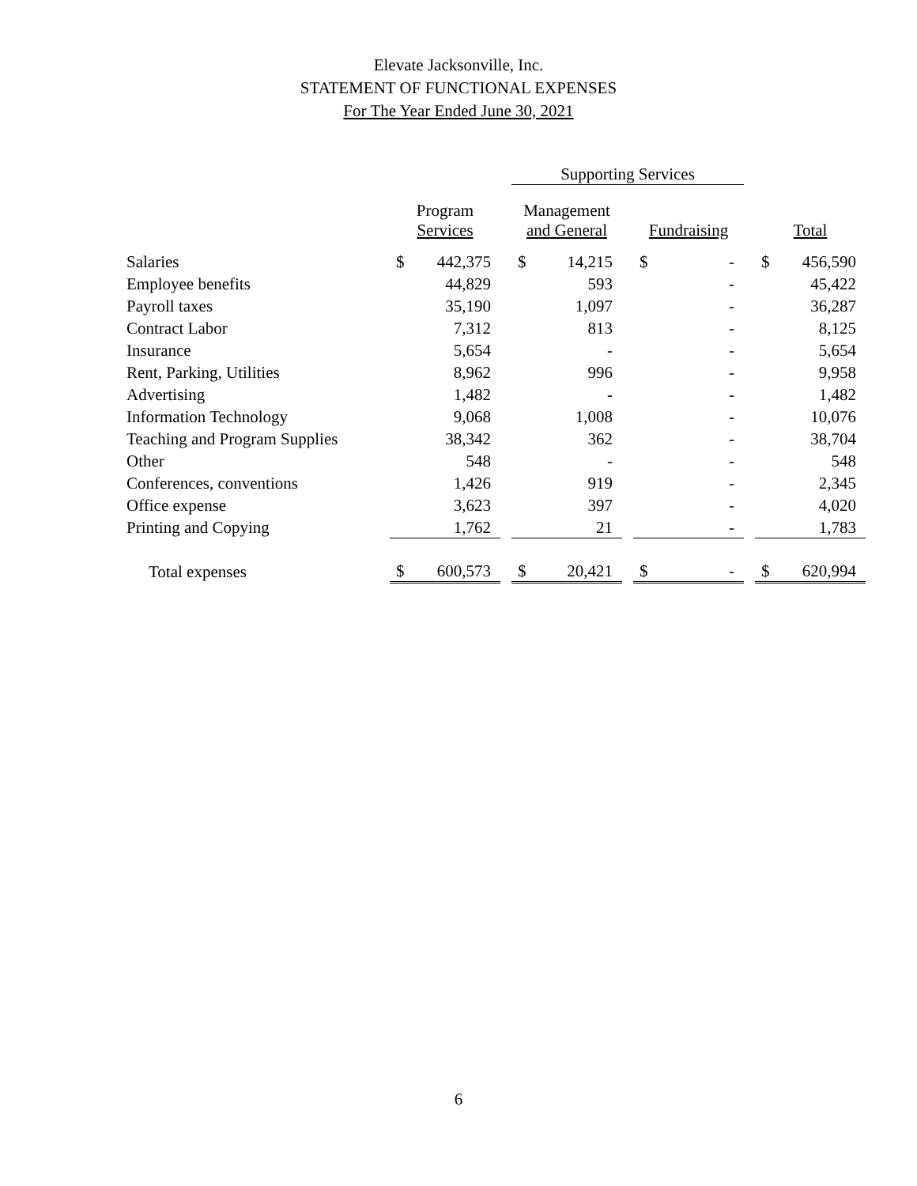Elevate Jacksonville, Inc.
STATEMENT OF FUNCTIONAL EXPENSES
For The Year Ended June 30, 2021
| | | | | Supporting Services | | | | | | | |
| --- | --- | --- | --- | --- | --- | --- | --- | --- | --- | --- | --- |
| | Program Services | | | Management and General | | | Fundraising | | | Total | |
| Salaries | $ | 442,375 | | $ | 14,215 | | $ | - | | $ | 456,590 |
| Employee benefits | | 44,829 | | | 593 | | | - | | | 45,422 |
| Payroll taxes | | 35,190 | | | 1,097 | | | - | | | 36,287 |
| Contract Labor | | 7,312 | | | 813 | | | - | | | 8,125 |
| Insurance | | 5,654 | | | - | | | - | | | 5,654 |
| Rent, Parking, Utilities | | 8,962 | | | 996 | | | - | | | 9,958 |
| Advertising | | 1,482 | | | - | | | - | | | 1,482 |
| Information Technology | | 9,068 | | | 1,008 | | | - | | | 10,076 |
| Teaching and Program Supplies | | 38,342 | | | 362 | | | - | | | 38,704 |
| Other | | 548 | | | - | | | - | | | 548 |
| Conferences, conventions | | 1,426 | | | 919 | | | - | | | 2,345 |
| Office expense | | 3,623 | | | 397 | | | - | | | 4,020 |
| Printing and Copying | | 1,762 | | | 21 | | | - | | | 1,783 |
| Total expenses | $ | 600,573 | | $ | 20,421 | | $ | - | | $ | 620,994 |
6